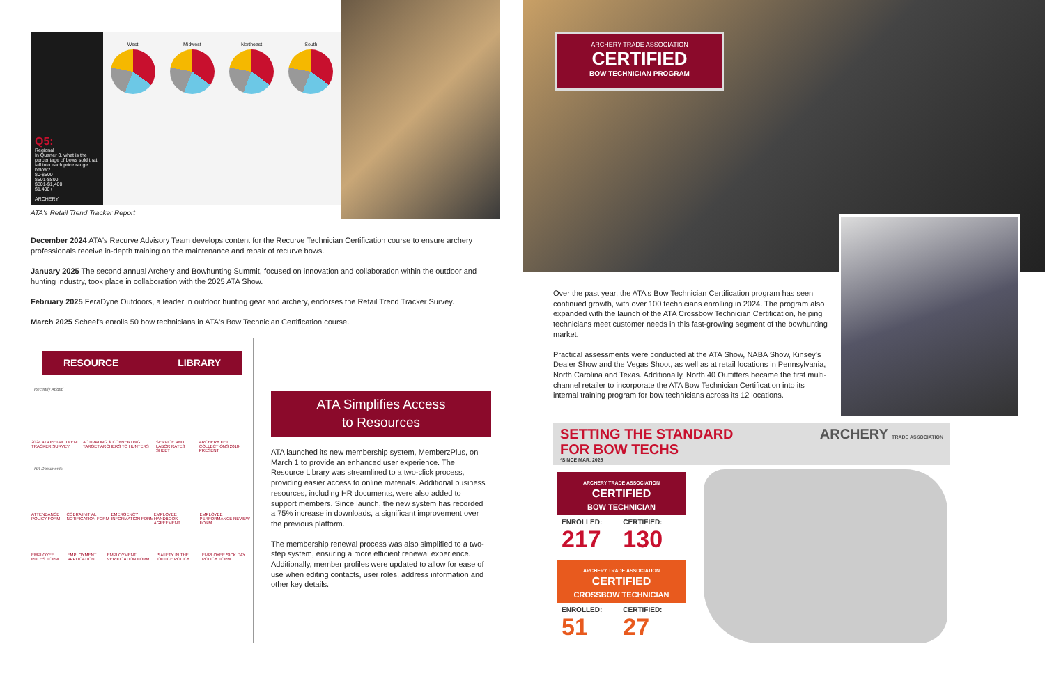Q5:
Regional
In Quarter 3, what is the percentage of bows sold that fall into each price range below?
$0-$500
$501-$800
$801-$1,400
$1,400+
ARCHERY
West Midwest Northeast South
ATA's Retail Trend Tracker Report
December 2024 ATA's Recurve Advisory Team develops content for the Recurve Technician Certification course to ensure archery professionals receive in-depth training on the maintenance and repair of recurve bows.
January 2025 The second annual Archery and Bowhunting Summit, focused on innovation and collaboration within the outdoor and hunting industry, took place in collaboration with the 2025 ATA Show.
February 2025 FeraDyne Outdoors, a leader in outdoor hunting gear and archery, endorses the Retail Trend Tracker Survey.
March 2025 Scheel's enrolls 50 bow technicians in ATA's Bow Technician Certification course.
RESOURCE LIBRARY
Recently Added
2024 ATA RETAIL TREND TRACKER SURVEY ACTIVATING & CONVERTING TARGET ARCHERS TO HUNTERS SERVICE AND LABOR RATES SHEET ARCHERY FET COLLECTIONS 2010-PRESENT
HR Documents
ATTENDANCE POLICY FORM COBRA INITIAL NOTIFICATION FORM EMERGENCY INFORMATION FORM EMPLOYEE HANDBOOK AGREEMENT EMPLOYEE PERFORMANCE REVIEW FORM
EMPLOYEE RULES FORM EMPLOYMENT APPLICATION EMPLOYMENT VERIFICATION FORM SAFETY IN THE OFFICE POLICY EMPLOYEE SICK DAY POLICY FORM
ATA Simplifies Access
to Resources
ATA launched its new membership system, MemberzPlus, on March 1 to provide an enhanced user experience. The Resource Library was streamlined to a two-click process, providing easier access to online materials. Additional business resources, including HR documents, were also added to support members. Since launch, the new system has recorded a 75% increase in downloads, a significant improvement over the previous platform.
The membership renewal process was also simplified to a two-step system, ensuring a more efficient renewal experience. Additionally, member profiles were updated to allow for ease of use when editing contacts, user roles, address information and other key details.
ARCHERY TRADE ASSOCIATION
CERTIFIED
BOW TECHNICIAN PROGRAM
Over the past year, the ATA's Bow Technician Certification program has seen continued growth, with over 100 technicians enrolling in 2024. The program also expanded with the launch of the ATA Crossbow Technician Certification, helping technicians meet customer needs in this fast-growing segment of the bowhunting market.
Practical assessments were conducted at the ATA Show, NABA Show, Kinsey's Dealer Show and the Vegas Shoot, as well as at retail locations in Pennsylvania, North Carolina and Texas. Additionally, North 40 Outfitters became the first multi-channel retailer to incorporate the ATA Bow Technician Certification into its internal training program for bow technicians across its 12 locations.
SETTING THE STANDARD
FOR BOW TECHS ARCHERY TRADE ASSOCIATION
*SINCE MAR. 2025
ARCHERY TRADE ASSOCIATION
CERTIFIED
BOW TECHNICIAN
ENROLLED:
217
CERTIFIED:
130
ARCHERY TRADE ASSOCIATION
CERTIFIED
CROSSBOW TECHNICIAN
ENROLLED:
51
CERTIFIED:
27